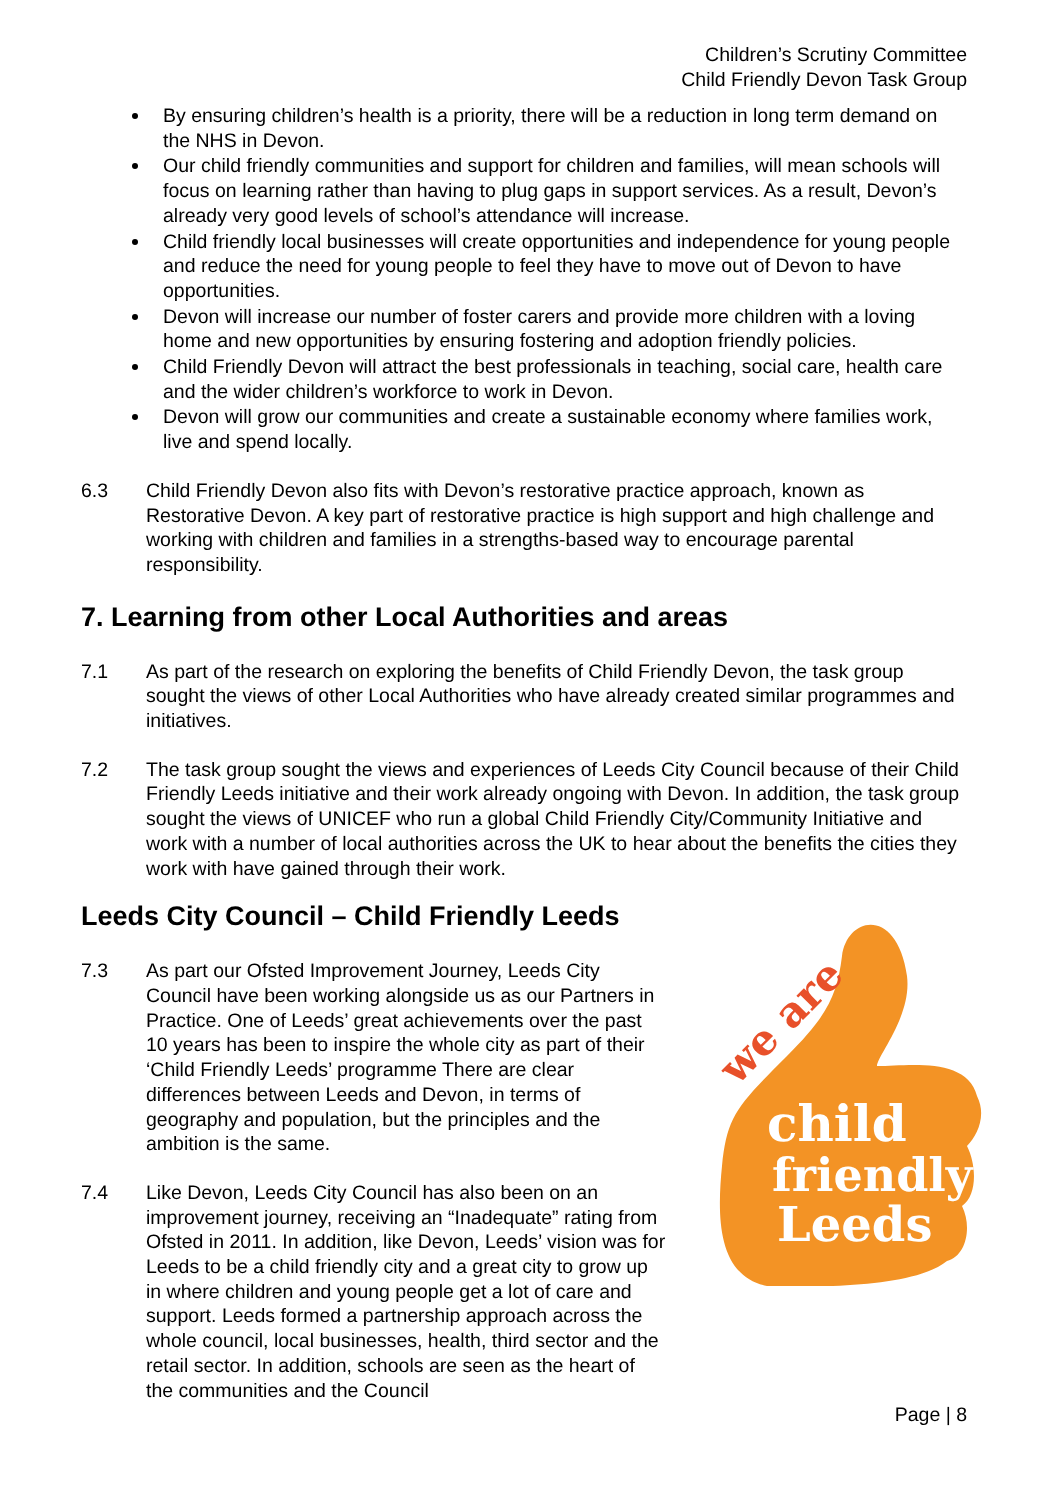Children’s Scrutiny Committee
Child Friendly Devon Task Group
By ensuring children’s health is a priority, there will be a reduction in long term demand on the NHS in Devon.
Our child friendly communities and support for children and families, will mean schools will focus on learning rather than having to plug gaps in support services. As a result, Devon’s already very good levels of school’s attendance will increase.
Child friendly local businesses will create opportunities and independence for young people and reduce the need for young people to feel they have to move out of Devon to have opportunities.
Devon will increase our number of foster carers and provide more children with a loving home and new opportunities by ensuring fostering and adoption friendly policies.
Child Friendly Devon will attract the best professionals in teaching, social care, health care and the wider children’s workforce to work in Devon.
Devon will grow our communities and create a sustainable economy where families work, live and spend locally.
6.3 Child Friendly Devon also fits with Devon’s restorative practice approach, known as Restorative Devon. A key part of restorative practice is high support and high challenge and working with children and families in a strengths-based way to encourage parental responsibility.
7. Learning from other Local Authorities and areas
7.1 As part of the research on exploring the benefits of Child Friendly Devon, the task group sought the views of other Local Authorities who have already created similar programmes and initiatives.
7.2 The task group sought the views and experiences of Leeds City Council because of their Child Friendly Leeds initiative and their work already ongoing with Devon. In addition, the task group sought the views of UNICEF who run a global Child Friendly City/Community Initiative and work with a number of local authorities across the UK to hear about the benefits the cities they work with have gained through their work.
Leeds City Council – Child Friendly Leeds
we are
child
friendly
Leeds
7.3 As part our Ofsted Improvement Journey, Leeds City Council have been working alongside us as our Partners in Practice. One of Leeds’ great achievements over the past 10 years has been to inspire the whole city as part of their ‘Child Friendly Leeds’ programme There are clear differences between Leeds and Devon, in terms of geography and population, but the principles and the ambition is the same.
7.4 Like Devon, Leeds City Council has also been on an improvement journey, receiving an “Inadequate” rating from Ofsted in 2011. In addition, like Devon, Leeds’ vision was for Leeds to be a child friendly city and a great city to grow up in where children and young people get a lot of care and support. Leeds formed a partnership approach across the whole council, local businesses, health, third sector and the retail sector. In addition, schools are seen as the heart of the communities and the Council
Page | 8